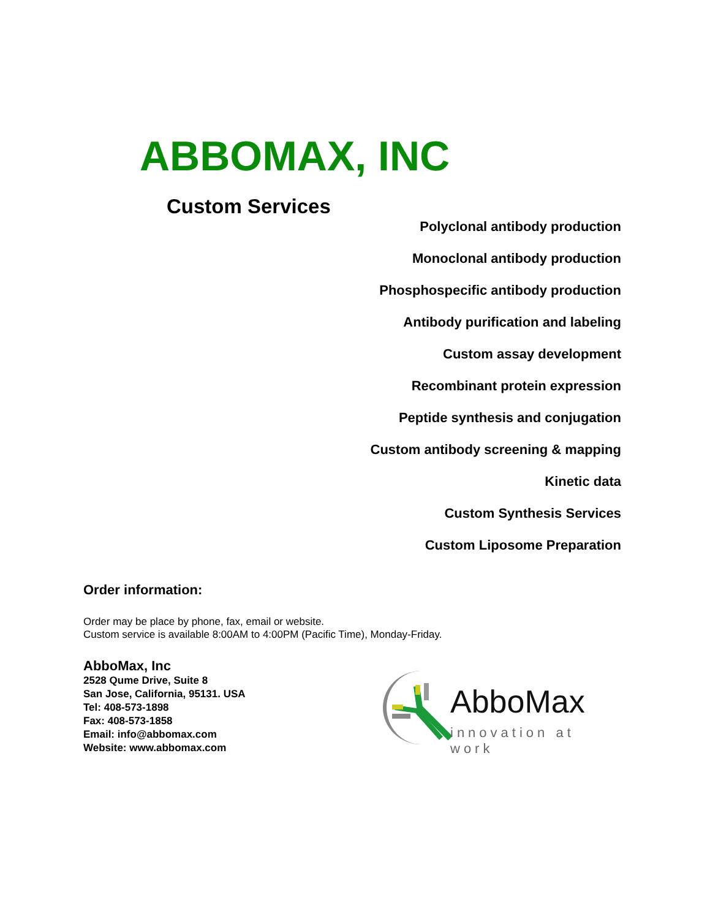ABBOMAX, INC
Custom Services
Polyclonal antibody production
Monoclonal antibody production
Phosphospecific antibody production
Antibody purification and labeling
Custom assay development
Recombinant protein expression
Peptide synthesis and conjugation
Custom antibody screening & mapping
Kinetic data
Custom Synthesis Services
Custom Liposome Preparation
Order information:
Order may be place by phone, fax, email or website.
Custom service is available 8:00AM to 4:00PM (Pacific Time), Monday-Friday.
AbboMax, Inc
2528 Qume Drive, Suite 8
San Jose, California, 95131. USA
Tel: 408-573-1898
Fax: 408-573-1858
Email: info@abbomax.com
Website: www.abbomax.com
AbboMax
innovation at work